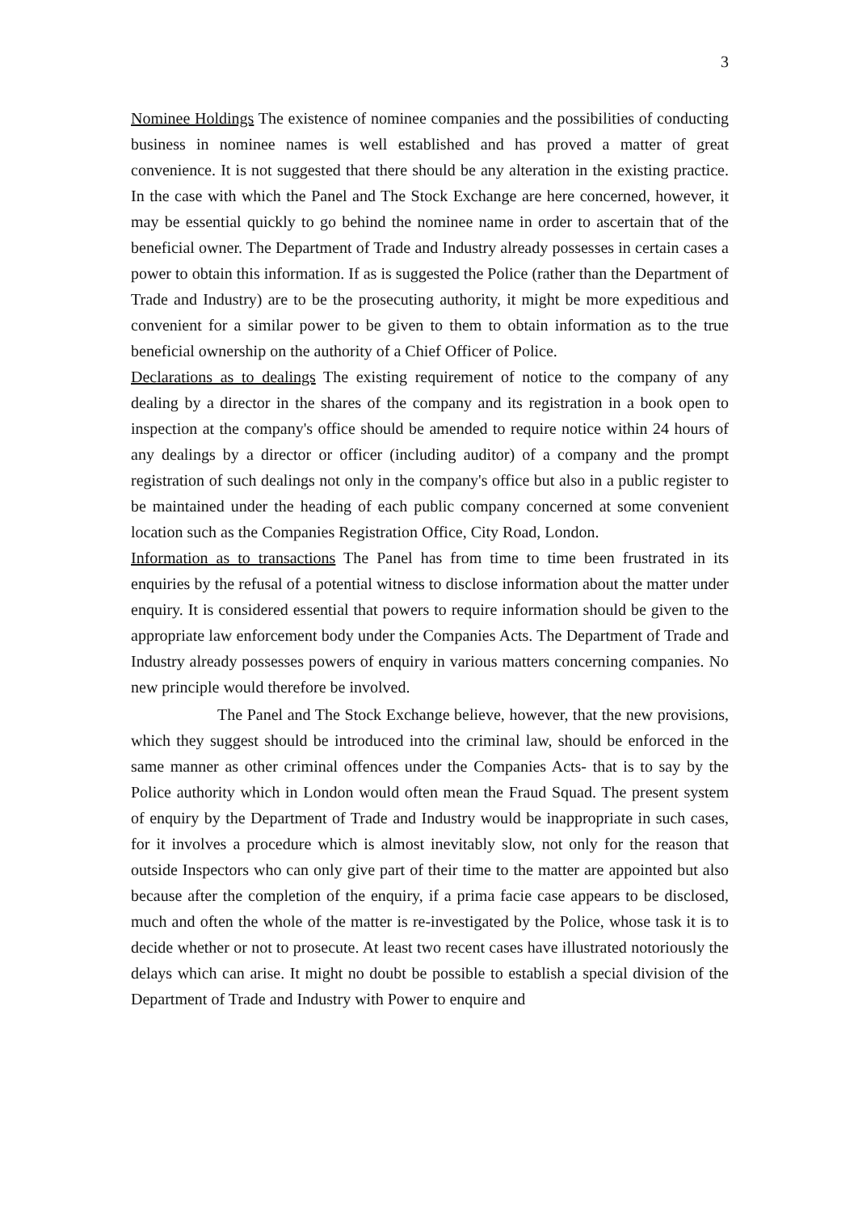3
Nominee Holdings The existence of nominee companies and the possibilities of conducting business in nominee names is well established and has proved a matter of great convenience. It is not suggested that there should be any alteration in the existing practice. In the case with which the Panel and The Stock Exchange are here concerned, however, it may be essential quickly to go behind the nominee name in order to ascertain that of the beneficial owner. The Department of Trade and Industry already possesses in certain cases a power to obtain this information. If as is suggested the Police (rather than the Department of Trade and Industry) are to be the prosecuting authority, it might be more expeditious and convenient for a similar power to be given to them to obtain information as to the true beneficial ownership on the authority of a Chief Officer of Police.
Declarations as to dealings The existing requirement of notice to the company of any dealing by a director in the shares of the company and its registration in a book open to inspection at the company's office should be amended to require notice within 24 hours of any dealings by a director or officer (including auditor) of a company and the prompt registration of such dealings not only in the company's office but also in a public register to be maintained under the heading of each public company concerned at some convenient location such as the Companies Registration Office, City Road, London.
Information as to transactions The Panel has from time to time been frustrated in its enquiries by the refusal of a potential witness to disclose information about the matter under enquiry. It is considered essential that powers to require information should be given to the appropriate law enforcement body under the Companies Acts. The Department of Trade and Industry already possesses powers of enquiry in various matters concerning companies. No new principle would therefore be involved.
The Panel and The Stock Exchange believe, however, that the new provisions, which they suggest should be introduced into the criminal law, should be enforced in the same manner as other criminal offences under the Companies Acts- that is to say by the Police authority which in London would often mean the Fraud Squad. The present system of enquiry by the Department of Trade and Industry would be inappropriate in such cases, for it involves a procedure which is almost inevitably slow, not only for the reason that outside Inspectors who can only give part of their time to the matter are appointed but also because after the completion of the enquiry, if a prima facie case appears to be disclosed, much and often the whole of the matter is re-investigated by the Police, whose task it is to decide whether or not to prosecute. At least two recent cases have illustrated notoriously the delays which can arise. It might no doubt be possible to establish a special division of the Department of Trade and Industry with Power to enquire and